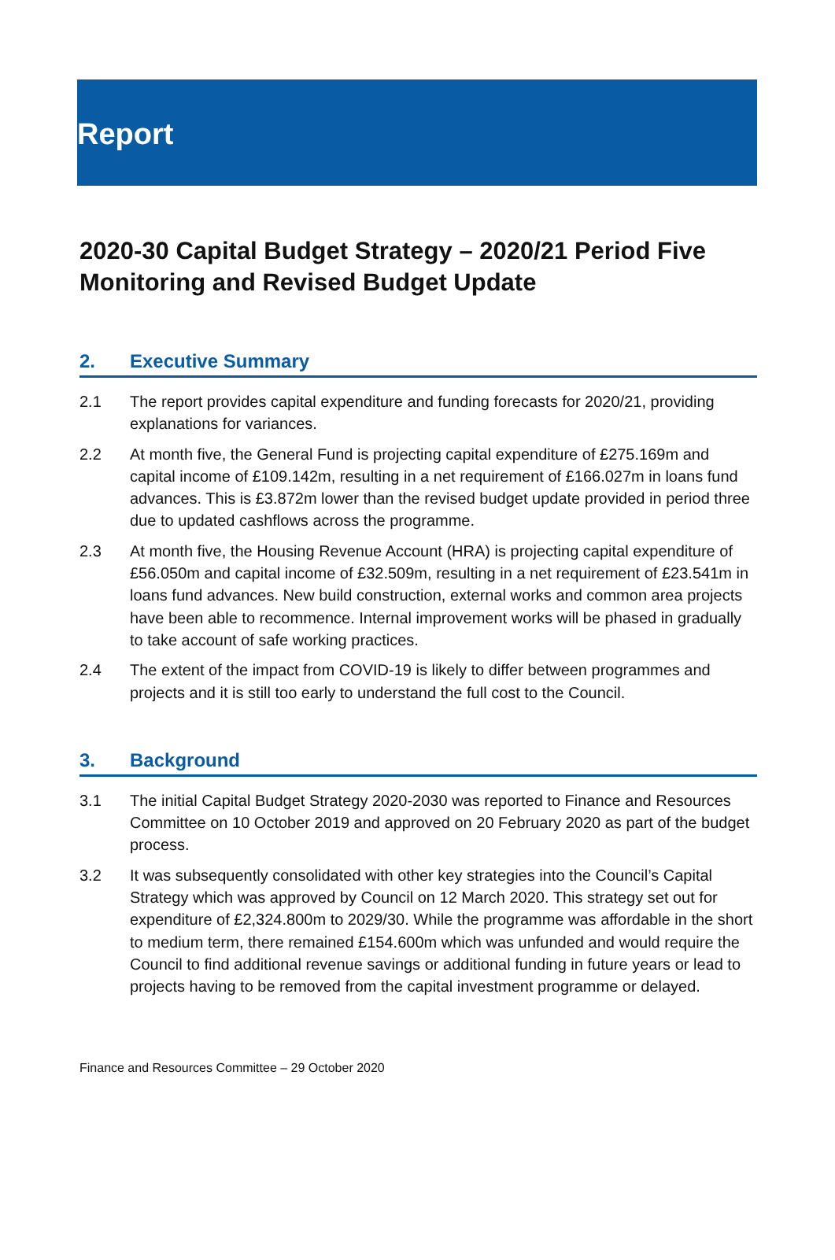Report
2020-30 Capital Budget Strategy – 2020/21 Period Five Monitoring and Revised Budget Update
2. Executive Summary
2.1 The report provides capital expenditure and funding forecasts for 2020/21, providing explanations for variances.
2.2 At month five, the General Fund is projecting capital expenditure of £275.169m and capital income of £109.142m, resulting in a net requirement of £166.027m in loans fund advances. This is £3.872m lower than the revised budget update provided in period three due to updated cashflows across the programme.
2.3 At month five, the Housing Revenue Account (HRA) is projecting capital expenditure of £56.050m and capital income of £32.509m, resulting in a net requirement of £23.541m in loans fund advances. New build construction, external works and common area projects have been able to recommence. Internal improvement works will be phased in gradually to take account of safe working practices.
2.4 The extent of the impact from COVID-19 is likely to differ between programmes and projects and it is still too early to understand the full cost to the Council.
3. Background
3.1 The initial Capital Budget Strategy 2020-2030 was reported to Finance and Resources Committee on 10 October 2019 and approved on 20 February 2020 as part of the budget process.
3.2 It was subsequently consolidated with other key strategies into the Council’s Capital Strategy which was approved by Council on 12 March 2020. This strategy set out for expenditure of £2,324.800m to 2029/30. While the programme was affordable in the short to medium term, there remained £154.600m which was unfunded and would require the Council to find additional revenue savings or additional funding in future years or lead to projects having to be removed from the capital investment programme or delayed.
Finance and Resources Committee – 29 October 2020